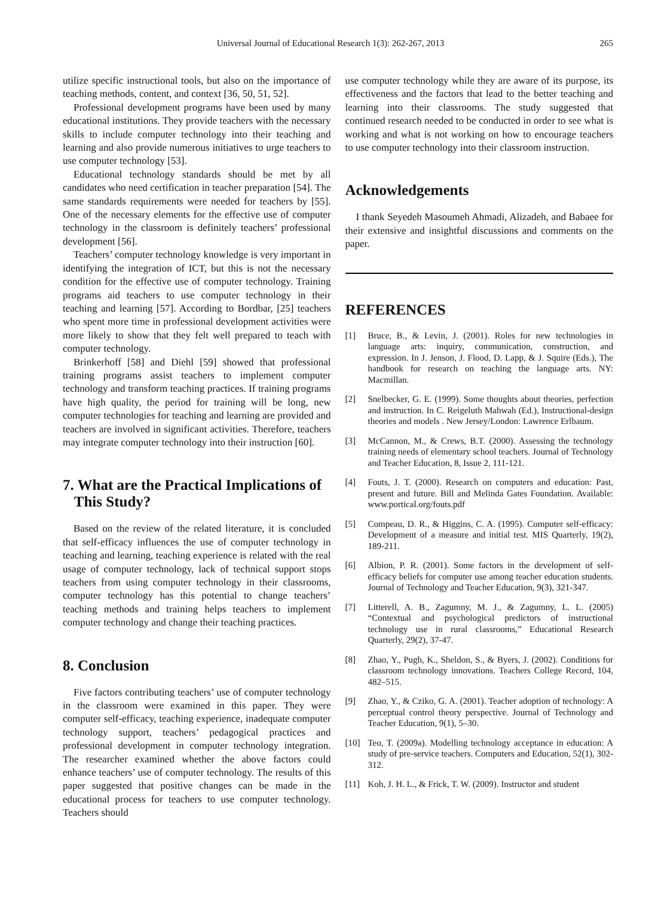Universal Journal of Educational Research 1(3): 262-267, 2013 265
utilize specific instructional tools, but also on the importance of teaching methods, content, and context [36, 50, 51, 52].
Professional development programs have been used by many educational institutions. They provide teachers with the necessary skills to include computer technology into their teaching and learning and also provide numerous initiatives to urge teachers to use computer technology [53].
Educational technology standards should be met by all candidates who need certification in teacher preparation [54]. The same standards requirements were needed for teachers by [55]. One of the necessary elements for the effective use of computer technology in the classroom is definitely teachers’ professional development [56].
Teachers’ computer technology knowledge is very important in identifying the integration of ICT, but this is not the necessary condition for the effective use of computer technology. Training programs aid teachers to use computer technology in their teaching and learning [57]. According to Bordbar, [25] teachers who spent more time in professional development activities were more likely to show that they felt well prepared to teach with computer technology.
Brinkerhoff [58] and Diehl [59] showed that professional training programs assist teachers to implement computer technology and transform teaching practices. If training programs have high quality, the period for training will be long, new computer technologies for teaching and learning are provided and teachers are involved in significant activities. Therefore, teachers may integrate computer technology into their instruction [60].
7. What are the Practical Implications of
This Study?
Based on the review of the related literature, it is concluded that self-efficacy influences the use of computer technology in teaching and learning, teaching experience is related with the real usage of computer technology, lack of technical support stops teachers from using computer technology in their classrooms, computer technology has this potential to change teachers’ teaching methods and training helps teachers to implement computer technology and change their teaching practices.
8. Conclusion
Five factors contributing teachers’ use of computer technology in the classroom were examined in this paper. They were computer self-efficacy, teaching experience, inadequate computer technology support, teachers’ pedagogical practices and professional development in computer technology integration. The researcher examined whether the above factors could enhance teachers’ use of computer technology. The results of this paper suggested that positive changes can be made in the educational process for teachers to use computer technology. Teachers should
use computer technology while they are aware of its purpose, its effectiveness and the factors that lead to the better teaching and learning into their classrooms. The study suggested that continued research needed to be conducted in order to see what is working and what is not working on how to encourage teachers to use computer technology into their classroom instruction.
Acknowledgements
I thank Seyedeh Masoumeh Ahmadi, Alizadeh, and Babaee for their extensive and insightful discussions and comments on the paper.
REFERENCES
[1] Bruce, B., & Levin, J. (2001). Roles for new technologies in language arts: inquiry, communication, construction, and expression. In J. Jenson, J. Flood, D. Lapp, & J. Squire (Eds.), The handbook for research on teaching the language arts. NY: Macmillan.
[2] Snelbecker, G. E. (1999). Some thoughts about theories, perfection and instruction. In C. Reigeluth Mahwah (Ed.), Instructional-design theories and models . New Jersey/London: Lawrence Erlbaum.
[3] McCannon, M., & Crews, B.T. (2000). Assessing the technology training needs of elementary school teachers. Journal of Technology and Teacher Education, 8, Issue 2, 111-121.
[4] Fouts, J. T. (2000). Research on computers and education: Past, present and future. Bill and Melinda Gates Foundation. Available: www.portical.org/fouts.pdf
[5] Compeau, D. R., & Higgins, C. A. (1995). Computer self-efficacy: Development of a measure and initial test. MIS Quarterly, 19(2), 189-211.
[6] Albion, P. R. (2001). Some factors in the development of self-efficacy beliefs for computer use among teacher education students. Journal of Technology and Teacher Education, 9(3), 321-347.
[7] Litterell, A. B., Zagumny, M. J., & Zagumny, L. L. (2005) “Contextual and psychological predictors of instructional technology use in rural classrooms,” Educational Research Quarterly, 29(2), 37-47.
[8] Zhao, Y., Pugh, K., Sheldon, S., & Byers, J. (2002). Conditions for classroom technology innovations. Teachers College Record, 104, 482–515.
[9] Zhao, Y., & Cziko, G. A. (2001). Teacher adoption of technology: A perceptual control theory perspective. Journal of Technology and Teacher Education, 9(1), 5–30.
[10] Teo, T. (2009a). Modelling technology acceptance in education: A study of pre-service teachers. Computers and Education, 52(1), 302-312.
[11] Koh, J. H. L., & Frick, T. W. (2009). Instructor and student